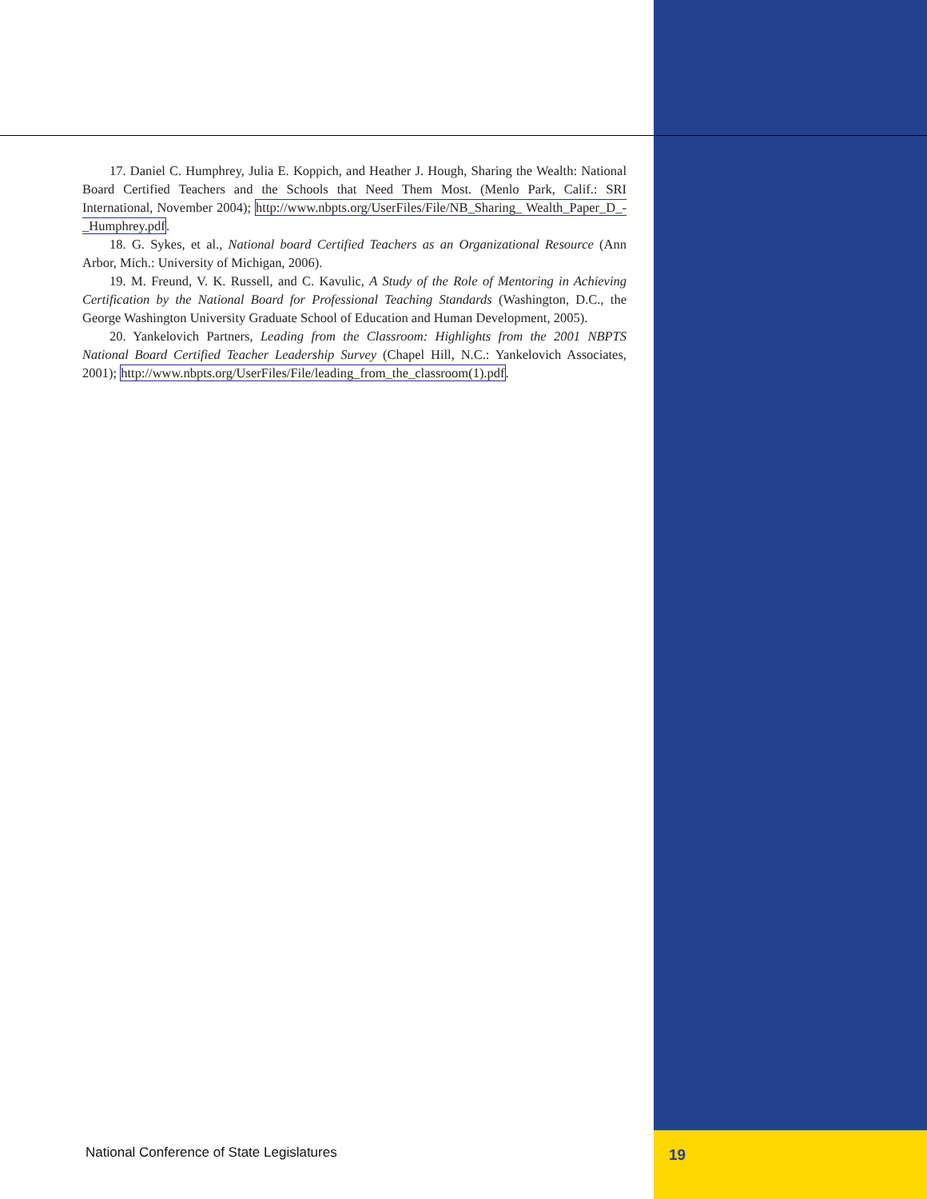17. Daniel C. Humphrey, Julia E. Koppich, and Heather J. Hough, Sharing the Wealth: National Board Certified Teachers and the Schools that Need Them Most. (Menlo Park, Calif.: SRI International, November 2004); http://www.nbpts.org/UserFiles/File/NB_Sharing_ Wealth_Paper_D_-_Humphrey.pdf.
18. G. Sykes, et al., National board Certified Teachers as an Organizational Resource (Ann Arbor, Mich.: University of Michigan, 2006).
19. M. Freund, V. K. Russell, and C. Kavulic, A Study of the Role of Mentoring in Achieving Certification by the National Board for Professional Teaching Standards (Washington, D.C., the George Washington University Graduate School of Education and Human Development, 2005).
20. Yankelovich Partners, Leading from the Classroom: Highlights from the 2001 NBPTS National Board Certified Teacher Leadership Survey (Chapel Hill, N.C.: Yankelovich Associates, 2001); http://www.nbpts.org/UserFiles/File/leading_from_the_classroom(1).pdf.
National Conference of State Legislatures
19